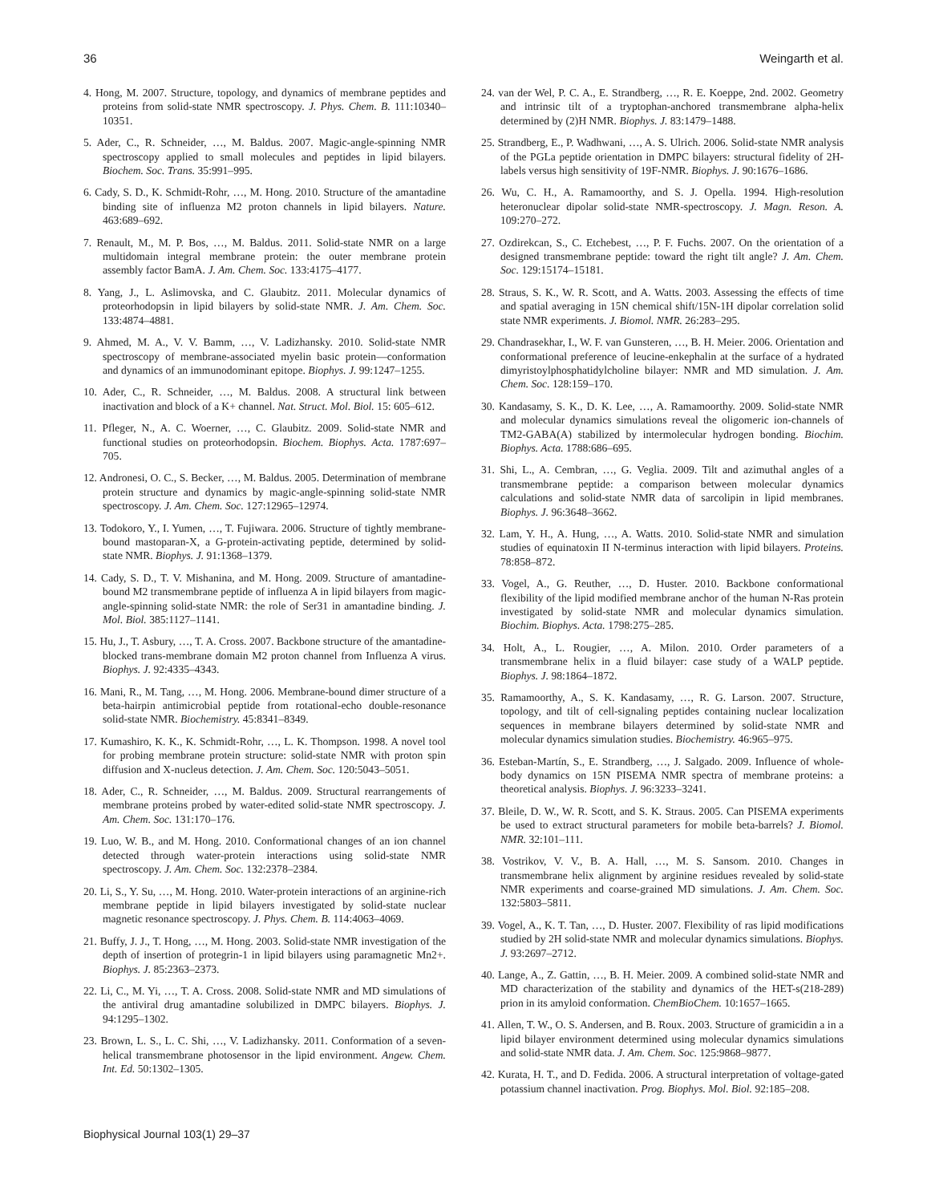36 Weingarth et al.
4. Hong, M. 2007. Structure, topology, and dynamics of membrane peptides and proteins from solid-state NMR spectroscopy. J. Phys. Chem. B. 111:10340–10351.
5. Ader, C., R. Schneider, …, M. Baldus. 2007. Magic-angle-spinning NMR spectroscopy applied to small molecules and peptides in lipid bilayers. Biochem. Soc. Trans. 35:991–995.
6. Cady, S. D., K. Schmidt-Rohr, …, M. Hong. 2010. Structure of the amantadine binding site of influenza M2 proton channels in lipid bilayers. Nature. 463:689–692.
7. Renault, M., M. P. Bos, …, M. Baldus. 2011. Solid-state NMR on a large multidomain integral membrane protein: the outer membrane protein assembly factor BamA. J. Am. Chem. Soc. 133:4175–4177.
8. Yang, J., L. Aslimovska, and C. Glaubitz. 2011. Molecular dynamics of proteorhodopsin in lipid bilayers by solid-state NMR. J. Am. Chem. Soc. 133:4874–4881.
9. Ahmed, M. A., V. V. Bamm, …, V. Ladizhansky. 2010. Solid-state NMR spectroscopy of membrane-associated myelin basic protein—conformation and dynamics of an immunodominant epitope. Biophys. J. 99:1247–1255.
10. Ader, C., R. Schneider, …, M. Baldus. 2008. A structural link between inactivation and block of a K+ channel. Nat. Struct. Mol. Biol. 15: 605–612.
11. Pfleger, N., A. C. Woerner, …, C. Glaubitz. 2009. Solid-state NMR and functional studies on proteorhodopsin. Biochem. Biophys. Acta. 1787:697–705.
12. Andronesi, O. C., S. Becker, …, M. Baldus. 2005. Determination of membrane protein structure and dynamics by magic-angle-spinning solid-state NMR spectroscopy. J. Am. Chem. Soc. 127:12965–12974.
13. Todokoro, Y., I. Yumen, …, T. Fujiwara. 2006. Structure of tightly membrane-bound mastoparan-X, a G-protein-activating peptide, determined by solid-state NMR. Biophys. J. 91:1368–1379.
14. Cady, S. D., T. V. Mishanina, and M. Hong. 2009. Structure of amantadine-bound M2 transmembrane peptide of influenza A in lipid bilayers from magic-angle-spinning solid-state NMR: the role of Ser31 in amantadine binding. J. Mol. Biol. 385:1127–1141.
15. Hu, J., T. Asbury, …, T. A. Cross. 2007. Backbone structure of the amantadine-blocked trans-membrane domain M2 proton channel from Influenza A virus. Biophys. J. 92:4335–4343.
16. Mani, R., M. Tang, …, M. Hong. 2006. Membrane-bound dimer structure of a beta-hairpin antimicrobial peptide from rotational-echo double-resonance solid-state NMR. Biochemistry. 45:8341–8349.
17. Kumashiro, K. K., K. Schmidt-Rohr, …, L. K. Thompson. 1998. A novel tool for probing membrane protein structure: solid-state NMR with proton spin diffusion and X-nucleus detection. J. Am. Chem. Soc. 120:5043–5051.
18. Ader, C., R. Schneider, …, M. Baldus. 2009. Structural rearrangements of membrane proteins probed by water-edited solid-state NMR spectroscopy. J. Am. Chem. Soc. 131:170–176.
19. Luo, W. B., and M. Hong. 2010. Conformational changes of an ion channel detected through water-protein interactions using solid-state NMR spectroscopy. J. Am. Chem. Soc. 132:2378–2384.
20. Li, S., Y. Su, …, M. Hong. 2010. Water-protein interactions of an arginine-rich membrane peptide in lipid bilayers investigated by solid-state nuclear magnetic resonance spectroscopy. J. Phys. Chem. B. 114:4063–4069.
21. Buffy, J. J., T. Hong, …, M. Hong. 2003. Solid-state NMR investigation of the depth of insertion of protegrin-1 in lipid bilayers using paramagnetic Mn2+. Biophys. J. 85:2363–2373.
22. Li, C., M. Yi, …, T. A. Cross. 2008. Solid-state NMR and MD simulations of the antiviral drug amantadine solubilized in DMPC bilayers. Biophys. J. 94:1295–1302.
23. Brown, L. S., L. C. Shi, …, V. Ladizhansky. 2011. Conformation of a seven-helical transmembrane photosensor in the lipid environment. Angew. Chem. Int. Ed. 50:1302–1305.
24. van der Wel, P. C. A., E. Strandberg, …, R. E. Koeppe, 2nd. 2002. Geometry and intrinsic tilt of a tryptophan-anchored transmembrane alpha-helix determined by (2)H NMR. Biophys. J. 83:1479–1488.
25. Strandberg, E., P. Wadhwani, …, A. S. Ulrich. 2006. Solid-state NMR analysis of the PGLa peptide orientation in DMPC bilayers: structural fidelity of 2H-labels versus high sensitivity of 19F-NMR. Biophys. J. 90:1676–1686.
26. Wu, C. H., A. Ramamoorthy, and S. J. Opella. 1994. High-resolution heteronuclear dipolar solid-state NMR-spectroscopy. J. Magn. Reson. A. 109:270–272.
27. Ozdirekcan, S., C. Etchebest, …, P. F. Fuchs. 2007. On the orientation of a designed transmembrane peptide: toward the right tilt angle? J. Am. Chem. Soc. 129:15174–15181.
28. Straus, S. K., W. R. Scott, and A. Watts. 2003. Assessing the effects of time and spatial averaging in 15N chemical shift/15N-1H dipolar correlation solid state NMR experiments. J. Biomol. NMR. 26:283–295.
29. Chandrasekhar, I., W. F. van Gunsteren, …, B. H. Meier. 2006. Orientation and conformational preference of leucine-enkephalin at the surface of a hydrated dimyristoylphosphatidylcholine bilayer: NMR and MD simulation. J. Am. Chem. Soc. 128:159–170.
30. Kandasamy, S. K., D. K. Lee, …, A. Ramamoorthy. 2009. Solid-state NMR and molecular dynamics simulations reveal the oligomeric ion-channels of TM2-GABA(A) stabilized by intermolecular hydrogen bonding. Biochim. Biophys. Acta. 1788:686–695.
31. Shi, L., A. Cembran, …, G. Veglia. 2009. Tilt and azimuthal angles of a transmembrane peptide: a comparison between molecular dynamics calculations and solid-state NMR data of sarcolipin in lipid membranes. Biophys. J. 96:3648–3662.
32. Lam, Y. H., A. Hung, …, A. Watts. 2010. Solid-state NMR and simulation studies of equinatoxin II N-terminus interaction with lipid bilayers. Proteins. 78:858–872.
33. Vogel, A., G. Reuther, …, D. Huster. 2010. Backbone conformational flexibility of the lipid modified membrane anchor of the human N-Ras protein investigated by solid-state NMR and molecular dynamics simulation. Biochim. Biophys. Acta. 1798:275–285.
34. Holt, A., L. Rougier, …, A. Milon. 2010. Order parameters of a transmembrane helix in a fluid bilayer: case study of a WALP peptide. Biophys. J. 98:1864–1872.
35. Ramamoorthy, A., S. K. Kandasamy, …, R. G. Larson. 2007. Structure, topology, and tilt of cell-signaling peptides containing nuclear localization sequences in membrane bilayers determined by solid-state NMR and molecular dynamics simulation studies. Biochemistry. 46:965–975.
36. Esteban-Martín, S., E. Strandberg, …, J. Salgado. 2009. Influence of whole-body dynamics on 15N PISEMA NMR spectra of membrane proteins: a theoretical analysis. Biophys. J. 96:3233–3241.
37. Bleile, D. W., W. R. Scott, and S. K. Straus. 2005. Can PISEMA experiments be used to extract structural parameters for mobile beta-barrels? J. Biomol. NMR. 32:101–111.
38. Vostrikov, V. V., B. A. Hall, …, M. S. Sansom. 2010. Changes in transmembrane helix alignment by arginine residues revealed by solid-state NMR experiments and coarse-grained MD simulations. J. Am. Chem. Soc. 132:5803–5811.
39. Vogel, A., K. T. Tan, …, D. Huster. 2007. Flexibility of ras lipid modifications studied by 2H solid-state NMR and molecular dynamics simulations. Biophys. J. 93:2697–2712.
40. Lange, A., Z. Gattin, …, B. H. Meier. 2009. A combined solid-state NMR and MD characterization of the stability and dynamics of the HET-s(218-289) prion in its amyloid conformation. ChemBioChem. 10:1657–1665.
41. Allen, T. W., O. S. Andersen, and B. Roux. 2003. Structure of gramicidin a in a lipid bilayer environment determined using molecular dynamics simulations and solid-state NMR data. J. Am. Chem. Soc. 125:9868–9877.
42. Kurata, H. T., and D. Fedida. 2006. A structural interpretation of voltage-gated potassium channel inactivation. Prog. Biophys. Mol. Biol. 92:185–208.
Biophysical Journal 103(1) 29–37